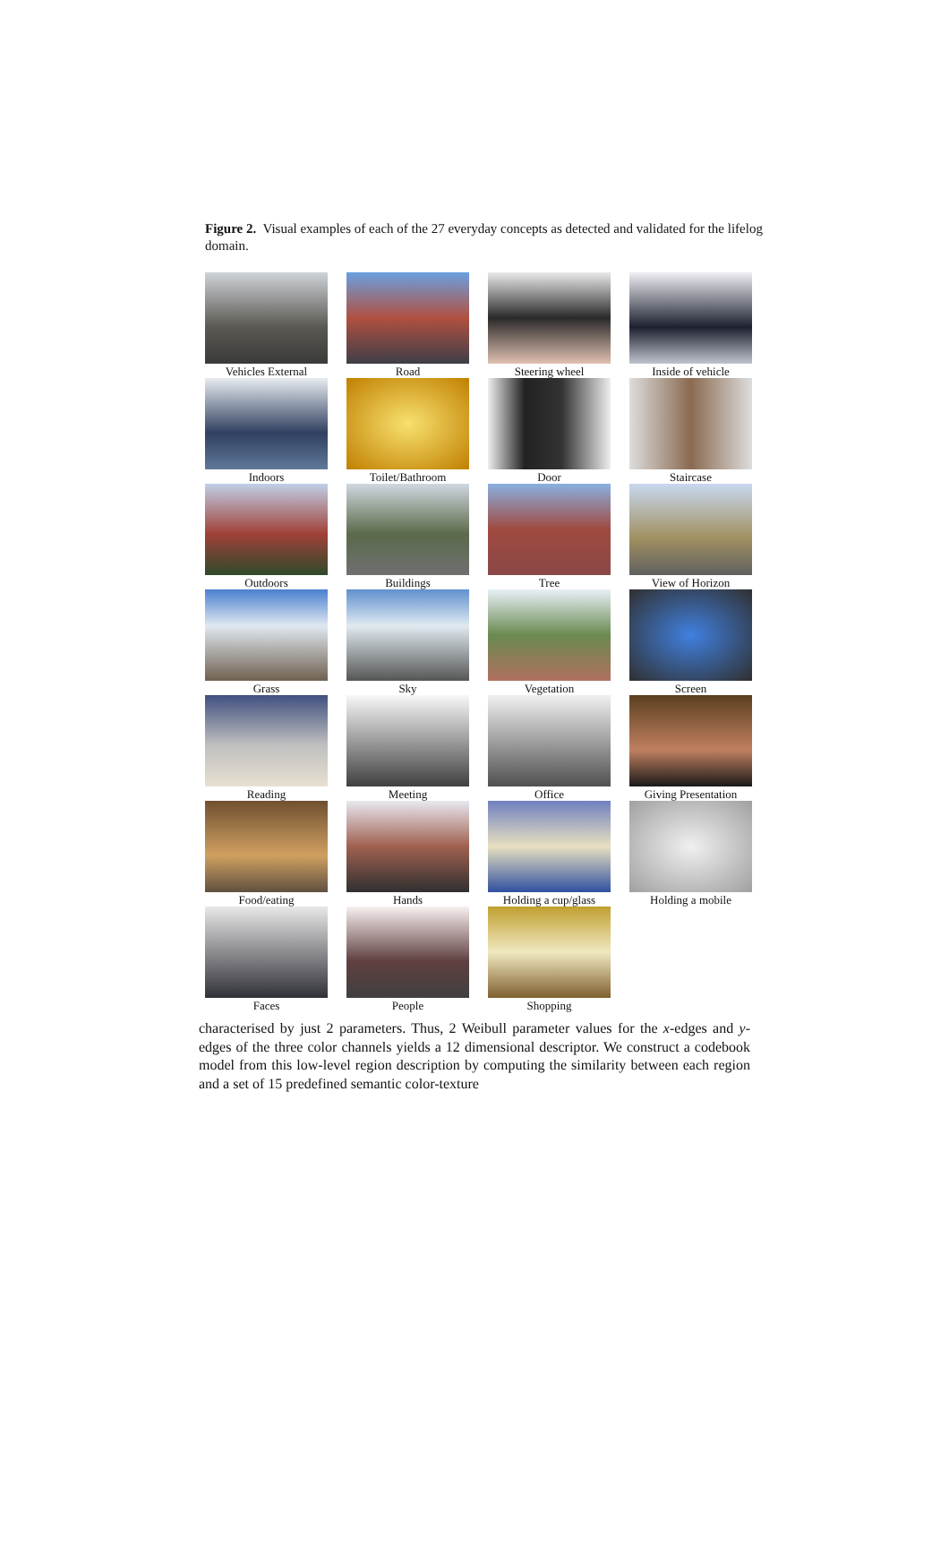Figure 2. Visual examples of each of the 27 everyday concepts as detected and validated for the lifelog domain.
Vehicles External
Road
Steering wheel
Inside of vehicle
Indoors
Toilet/Bathroom
Door
Staircase
Outdoors
Buildings
Tree
View of Horizon
Grass
Sky
Vegetation
Screen
Reading
Meeting
Office
Giving Presentation
Food/eating
Hands
Holding a cup/glass
Holding a mobile
Faces
People
Shopping
characterised by just 2 parameters. Thus, 2 Weibull parameter values for the x-edges and y-edges of the three color channels yields a 12 dimensional descriptor. We construct a codebook model from this low-level region description by computing the similarity between each region and a set of 15 predefined semantic color-texture